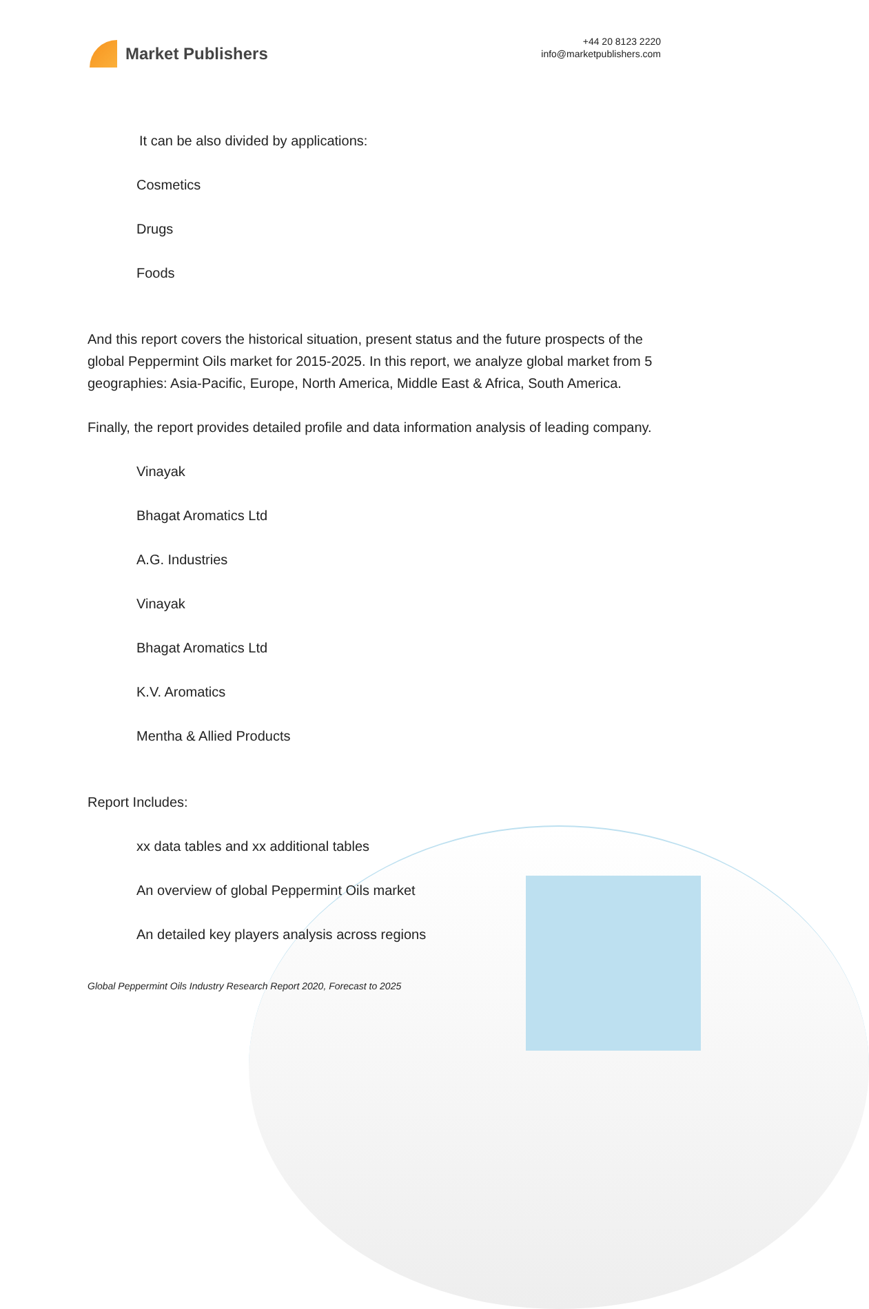Market Publishers
+44 20 8123 2220
info@marketpublishers.com
It can be also divided by applications:
Cosmetics
Drugs
Foods
And this report covers the historical situation, present status and the future prospects of the global Peppermint Oils market for 2015-2025. In this report, we analyze global market from 5 geographies: Asia-Pacific, Europe, North America, Middle East & Africa, South America.
Finally, the report provides detailed profile and data information analysis of leading company.
Vinayak
Bhagat Aromatics Ltd
A.G. Industries
Vinayak
Bhagat Aromatics Ltd
K.V. Aromatics
Mentha & Allied Products
Report Includes:
xx data tables and xx additional tables
An overview of global Peppermint Oils market
An detailed key players analysis across regions
Global Peppermint Oils Industry Research Report 2020, Forecast to 2025